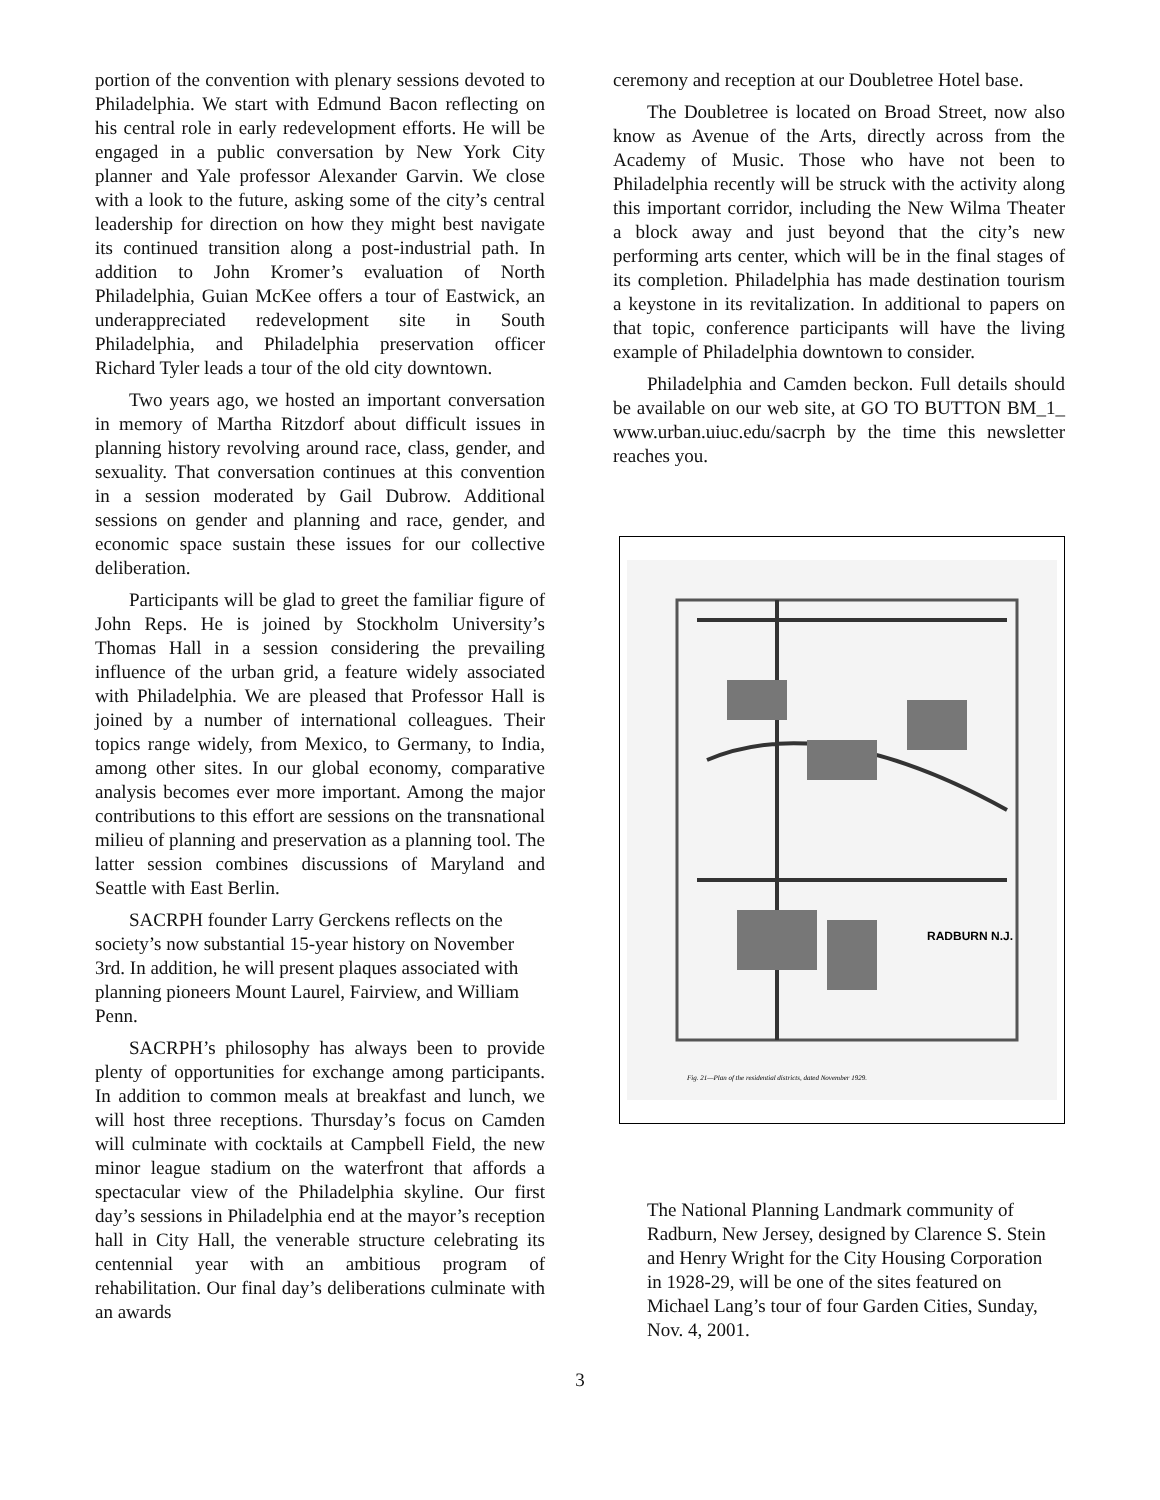portion of the convention with plenary sessions devoted to Philadelphia. We start with Edmund Bacon reflecting on his central role in early redevelopment efforts. He will be engaged in a public conversation by New York City planner and Yale professor Alexander Garvin. We close with a look to the future, asking some of the city’s central leadership for direction on how they might best navigate its continued transition along a post-industrial path. In addition to John Kromer’s evaluation of North Philadelphia, Guian McKee offers a tour of Eastwick, an underappreciated redevelopment site in South Philadelphia, and Philadelphia preservation officer Richard Tyler leads a tour of the old city downtown.
Two years ago, we hosted an important conversation in memory of Martha Ritzdorf about difficult issues in planning history revolving around race, class, gender, and sexuality. That conversation continues at this convention in a session moderated by Gail Dubrow. Additional sessions on gender and planning and race, gender, and economic space sustain these issues for our collective deliberation.
Participants will be glad to greet the familiar figure of John Reps. He is joined by Stockholm University’s Thomas Hall in a session considering the prevailing influence of the urban grid, a feature widely associated with Philadelphia. We are pleased that Professor Hall is joined by a number of international colleagues. Their topics range widely, from Mexico, to Germany, to India, among other sites. In our global economy, comparative analysis becomes ever more important. Among the major contributions to this effort are sessions on the transnational milieu of planning and preservation as a planning tool. The latter session combines discussions of Maryland and Seattle with East Berlin.
SACRPH founder Larry Gerckens reflects on the society’s now substantial 15-year history on November 3rd. In addition, he will present plaques associated with planning pioneers Mount Laurel, Fairview, and William Penn.
SACRPH’s philosophy has always been to provide plenty of opportunities for exchange among participants. In addition to common meals at breakfast and lunch, we will host three receptions. Thursday’s focus on Camden will culminate with cocktails at Campbell Field, the new minor league stadium on the waterfront that affords a spectacular view of the Philadelphia skyline. Our first day’s sessions in Philadelphia end at the mayor’s reception hall in City Hall, the venerable structure celebrating its centennial year with an ambitious program of rehabilitation. Our final day’s deliberations culminate with an awards
ceremony and reception at our Doubletree Hotel base.
The Doubletree is located on Broad Street, now also know as Avenue of the Arts, directly across from the Academy of Music. Those who have not been to Philadelphia recently will be struck with the activity along this important corridor, including the New Wilma Theater a block away and just beyond that the city’s new performing arts center, which will be in the final stages of its completion. Philadelphia has made destination tourism a keystone in its revitalization. In additional to papers on that topic, conference participants will have the living example of Philadelphia downtown to consider.
Philadelphia and Camden beckon. Full details should be available on our web site, at GO TO BUTTON BM_1_ www.urban.uiuc.edu/sacrph by the time this newsletter reaches you.
RADBURN N.J.
Fig. 21—Plan of the residential districts, dated November 1929.
The National Planning Landmark community of Radburn, New Jersey, designed by Clarence S. Stein and Henry Wright for the City Housing Corporation in 1928-29, will be one of the sites featured on Michael Lang’s tour of four Garden Cities, Sunday, Nov. 4, 2001.
3